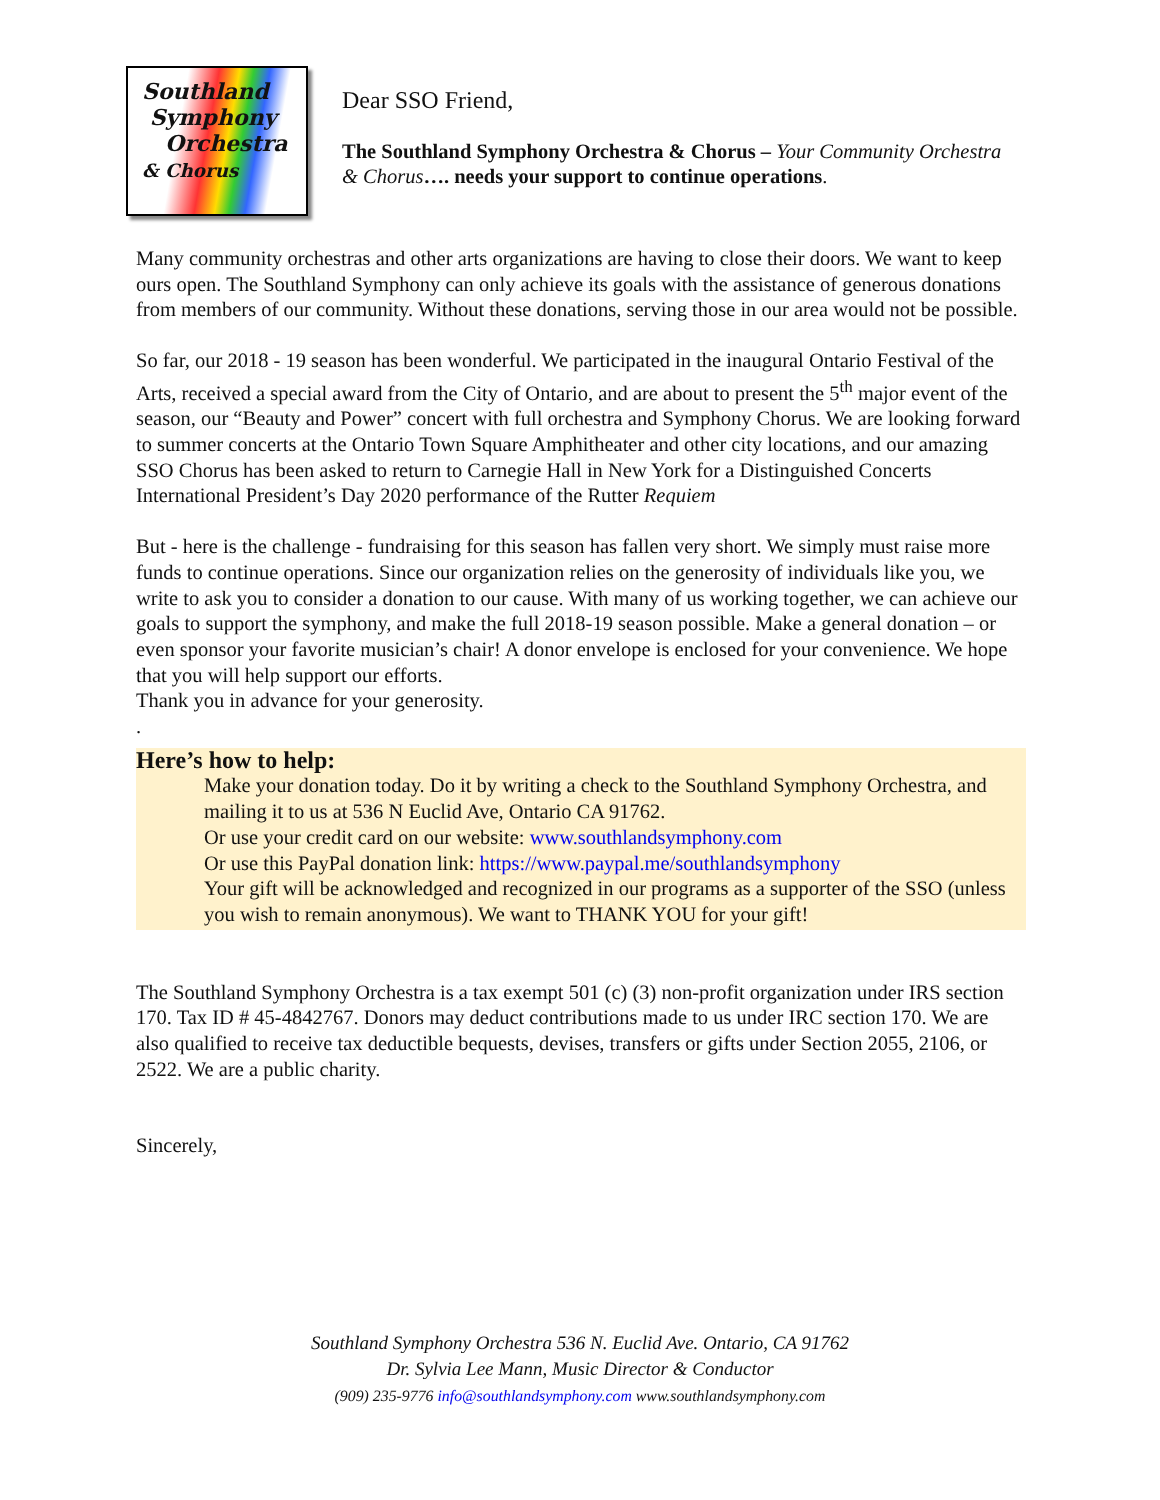Southland
Symphony
Orchestra
& Chorus
Dear SSO Friend,
The Southland Symphony Orchestra & Chorus – Your Community Orchestra & Chorus…. needs your support to continue operations.
Many community orchestras and other arts organizations are having to close their doors. We want to keep ours open. The Southland Symphony can only achieve its goals with the assistance of generous donations from members of our community. Without these donations, serving those in our area would not be possible.
So far, our 2018 - 19 season has been wonderful. We participated in the inaugural Ontario Festival of the Arts, received a special award from the City of Ontario, and are about to present the 5<sup>th</sup> major event of the season, our “Beauty and Power” concert with full orchestra and Symphony Chorus. We are looking forward to summer concerts at the Ontario Town Square Amphitheater and other city locations, and our amazing SSO Chorus has been asked to return to Carnegie Hall in New York for a Distinguished Concerts International President’s Day 2020 performance of the Rutter Requiem
But - here is the challenge - fundraising for this season has fallen very short. We simply must raise more funds to continue operations. Since our organization relies on the generosity of individuals like you, we write to ask you to consider a donation to our cause. With many of us working together, we can achieve our goals to support the symphony, and make the full 2018-19 season possible. Make a general donation – or even sponsor your favorite musician’s chair! A donor envelope is enclosed for your convenience. We hope that you will help support our efforts.
Thank you in advance for your generosity.
.
Here’s how to help:
Make your donation today. Do it by writing a check to the Southland Symphony Orchestra, and mailing it to us at 536 N Euclid Ave, Ontario CA 91762.
Or use your credit card on our website: www.southlandsymphony.com
Or use this PayPal donation link: https://www.paypal.me/southlandsymphony
Your gift will be acknowledged and recognized in our programs as a supporter of the SSO (unless you wish to remain anonymous). We want to THANK YOU for your gift!
The Southland Symphony Orchestra is a tax exempt 501 (c) (3) non-profit organization under IRS section 170. Tax ID # 45-4842767. Donors may deduct contributions made to us under IRC section 170. We are also qualified to receive tax deductible bequests, devises, transfers or gifts under Section 2055, 2106, or 2522. We are a public charity.
Sincerely,
Southland Symphony Orchestra 536 N. Euclid Ave. Ontario, CA 91762
Dr. Sylvia Lee Mann, Music Director & Conductor
(909) 235-9776 info@southlandsymphony.com www.southlandsymphony.com